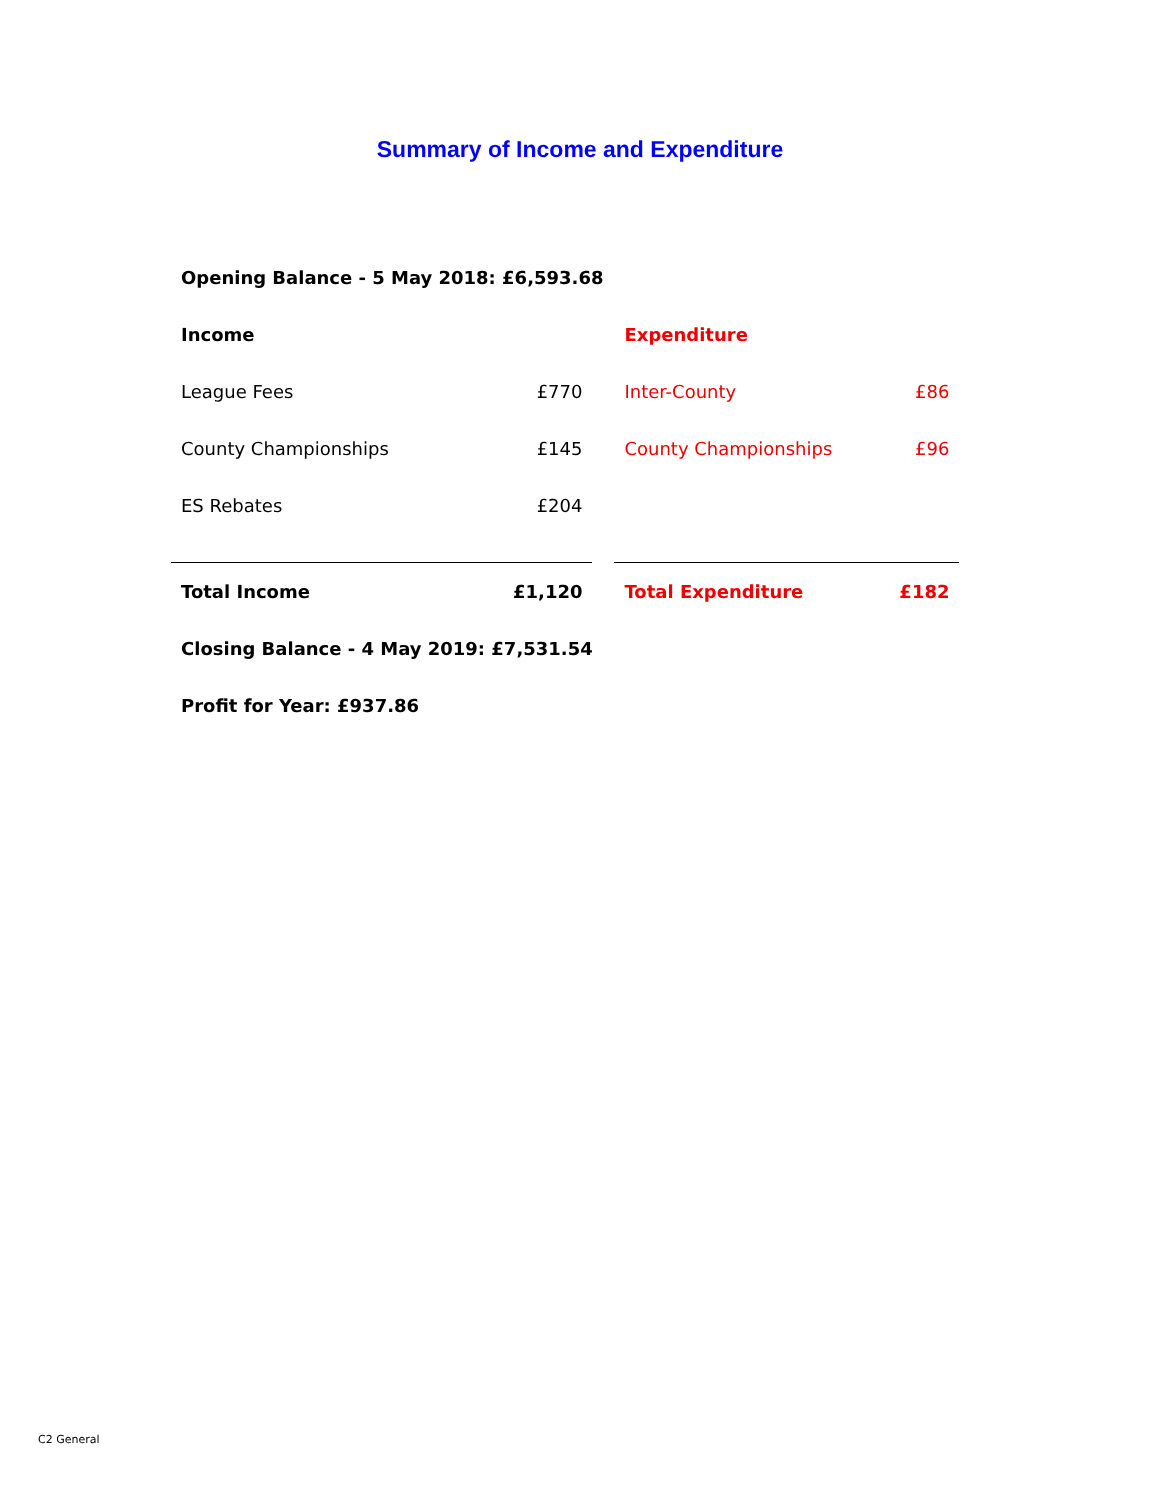Summary of Income and Expenditure
| Opening Balance - 5 May 2018: £6,593.68 | | | | |
| Income | | | Expenditure | |
| League Fees | £770 | | Inter-County | £86 |
| County Championships | £145 | | County Championships | £96 |
| ES Rebates | £204 | | | |
| Total Income | £1,120 | | Total Expenditure | £182 |
| Closing Balance - 4 May 2019: £7,531.54 | | | | |
| Profit for Year: £937.86 | | | | |
C2 General